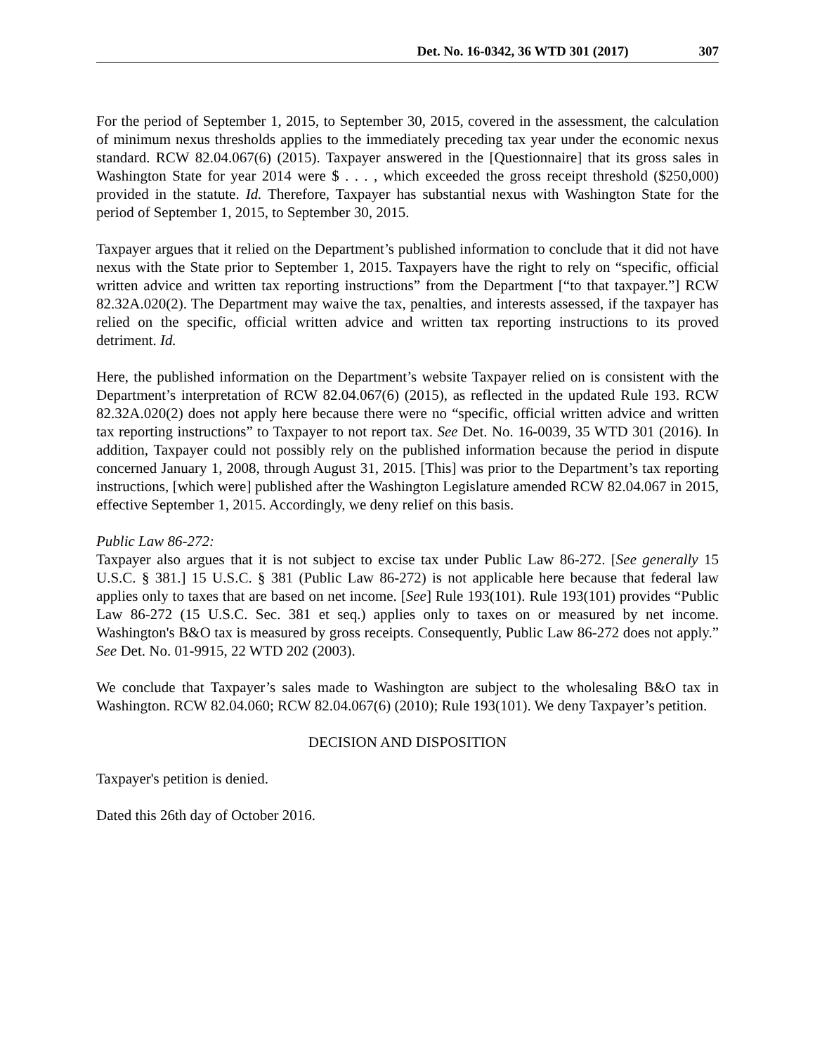Det. No. 16-0342, 36 WTD 301 (2017) 307
For the period of September 1, 2015, to September 30, 2015, covered in the assessment, the calculation of minimum nexus thresholds applies to the immediately preceding tax year under the economic nexus standard. RCW 82.04.067(6) (2015). Taxpayer answered in the [Questionnaire] that its gross sales in Washington State for year 2014 were $ . . . , which exceeded the gross receipt threshold ($250,000) provided in the statute. Id. Therefore, Taxpayer has substantial nexus with Washington State for the period of September 1, 2015, to September 30, 2015.
Taxpayer argues that it relied on the Department’s published information to conclude that it did not have nexus with the State prior to September 1, 2015. Taxpayers have the right to rely on “specific, official written advice and written tax reporting instructions” from the Department [“to that taxpayer.”] RCW 82.32A.020(2). The Department may waive the tax, penalties, and interests assessed, if the taxpayer has relied on the specific, official written advice and written tax reporting instructions to its proved detriment. Id.
Here, the published information on the Department’s website Taxpayer relied on is consistent with the Department’s interpretation of RCW 82.04.067(6) (2015), as reflected in the updated Rule 193. RCW 82.32A.020(2) does not apply here because there were no “specific, official written advice and written tax reporting instructions” to Taxpayer to not report tax. See Det. No. 16-0039, 35 WTD 301 (2016). In addition, Taxpayer could not possibly rely on the published information because the period in dispute concerned January 1, 2008, through August 31, 2015. [This] was prior to the Department’s tax reporting instructions, [which were] published after the Washington Legislature amended RCW 82.04.067 in 2015, effective September 1, 2015. Accordingly, we deny relief on this basis.
Public Law 86-272:
Taxpayer also argues that it is not subject to excise tax under Public Law 86-272. [See generally 15 U.S.C. § 381.] 15 U.S.C. § 381 (Public Law 86-272) is not applicable here because that federal law applies only to taxes that are based on net income. [See] Rule 193(101). Rule 193(101) provides “Public Law 86-272 (15 U.S.C. Sec. 381 et seq.) applies only to taxes on or measured by net income. Washington's B&O tax is measured by gross receipts. Consequently, Public Law 86-272 does not apply.” See Det. No. 01-9915, 22 WTD 202 (2003).
We conclude that Taxpayer’s sales made to Washington are subject to the wholesaling B&O tax in Washington. RCW 82.04.060; RCW 82.04.067(6) (2010); Rule 193(101). We deny Taxpayer’s petition.
DECISION AND DISPOSITION
Taxpayer's petition is denied.
Dated this 26th day of October 2016.